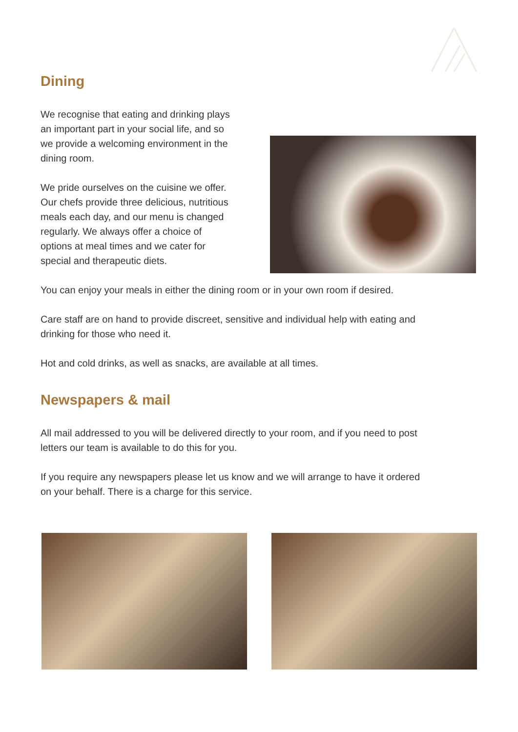Dining
We recognise that eating and drinking plays an important part in your social life, and so we provide a welcoming environment in the dining room.
We pride ourselves on the cuisine we offer. Our chefs provide three delicious, nutritious meals each day, and our menu is changed regularly. We always offer a choice of options at meal times and we cater for special and therapeutic diets.
You can enjoy your meals in either the dining room or in your own room if desired.
Care staff are on hand to provide discreet, sensitive and individual help with eating and drinking for those who need it.
Hot and cold drinks, as well as snacks, are available at all times.
Newspapers & mail
All mail addressed to you will be delivered directly to your room, and if you need to post letters our team is available to do this for you.
If you require any newspapers please let us know and we will arrange to have it ordered on your behalf. There is a charge for this service.